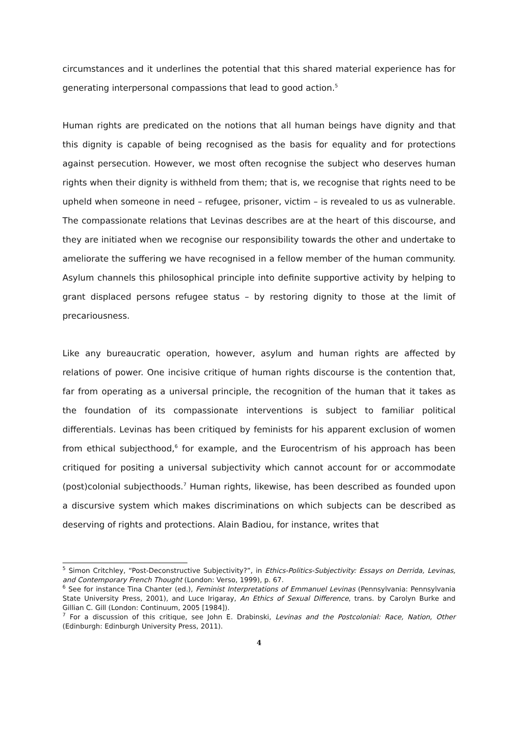circumstances and it underlines the potential that this shared material experience has for generating interpersonal compassions that lead to good action.<sup>5</sup>
Human rights are predicated on the notions that all human beings have dignity and that this dignity is capable of being recognised as the basis for equality and for protections against persecution. However, we most often recognise the subject who deserves human rights when their dignity is withheld from them; that is, we recognise that rights need to be upheld when someone in need – refugee, prisoner, victim – is revealed to us as vulnerable. The compassionate relations that Levinas describes are at the heart of this discourse, and they are initiated when we recognise our responsibility towards the other and undertake to ameliorate the suffering we have recognised in a fellow member of the human community. Asylum channels this philosophical principle into definite supportive activity by helping to grant displaced persons refugee status – by restoring dignity to those at the limit of precariousness.
Like any bureaucratic operation, however, asylum and human rights are affected by relations of power. One incisive critique of human rights discourse is the contention that, far from operating as a universal principle, the recognition of the human that it takes as the foundation of its compassionate interventions is subject to familiar political differentials. Levinas has been critiqued by feminists for his apparent exclusion of women from ethical subjecthood,<sup>6</sup> for example, and the Eurocentrism of his approach has been critiqued for positing a universal subjectivity which cannot account for or accommodate (post)colonial subjecthoods.<sup>7</sup> Human rights, likewise, has been described as founded upon a discursive system which makes discriminations on which subjects can be described as deserving of rights and protections. Alain Badiou, for instance, writes that
<sup>5</sup> Simon Critchley, “Post-Deconstructive Subjectivity?”, in Ethics-Politics-Subjectivity: Essays on Derrida, Levinas, and Contemporary French Thought (London: Verso, 1999), p. 67.
<sup>6</sup> See for instance Tina Chanter (ed.), Feminist Interpretations of Emmanuel Levinas (Pennsylvania: Pennsylvania State University Press, 2001), and Luce Irigaray, An Ethics of Sexual Difference, trans. by Carolyn Burke and Gillian C. Gill (London: Continuum, 2005 [1984]).
<sup>7</sup> For a discussion of this critique, see John E. Drabinski, Levinas and the Postcolonial: Race, Nation, Other (Edinburgh: Edinburgh University Press, 2011).
4